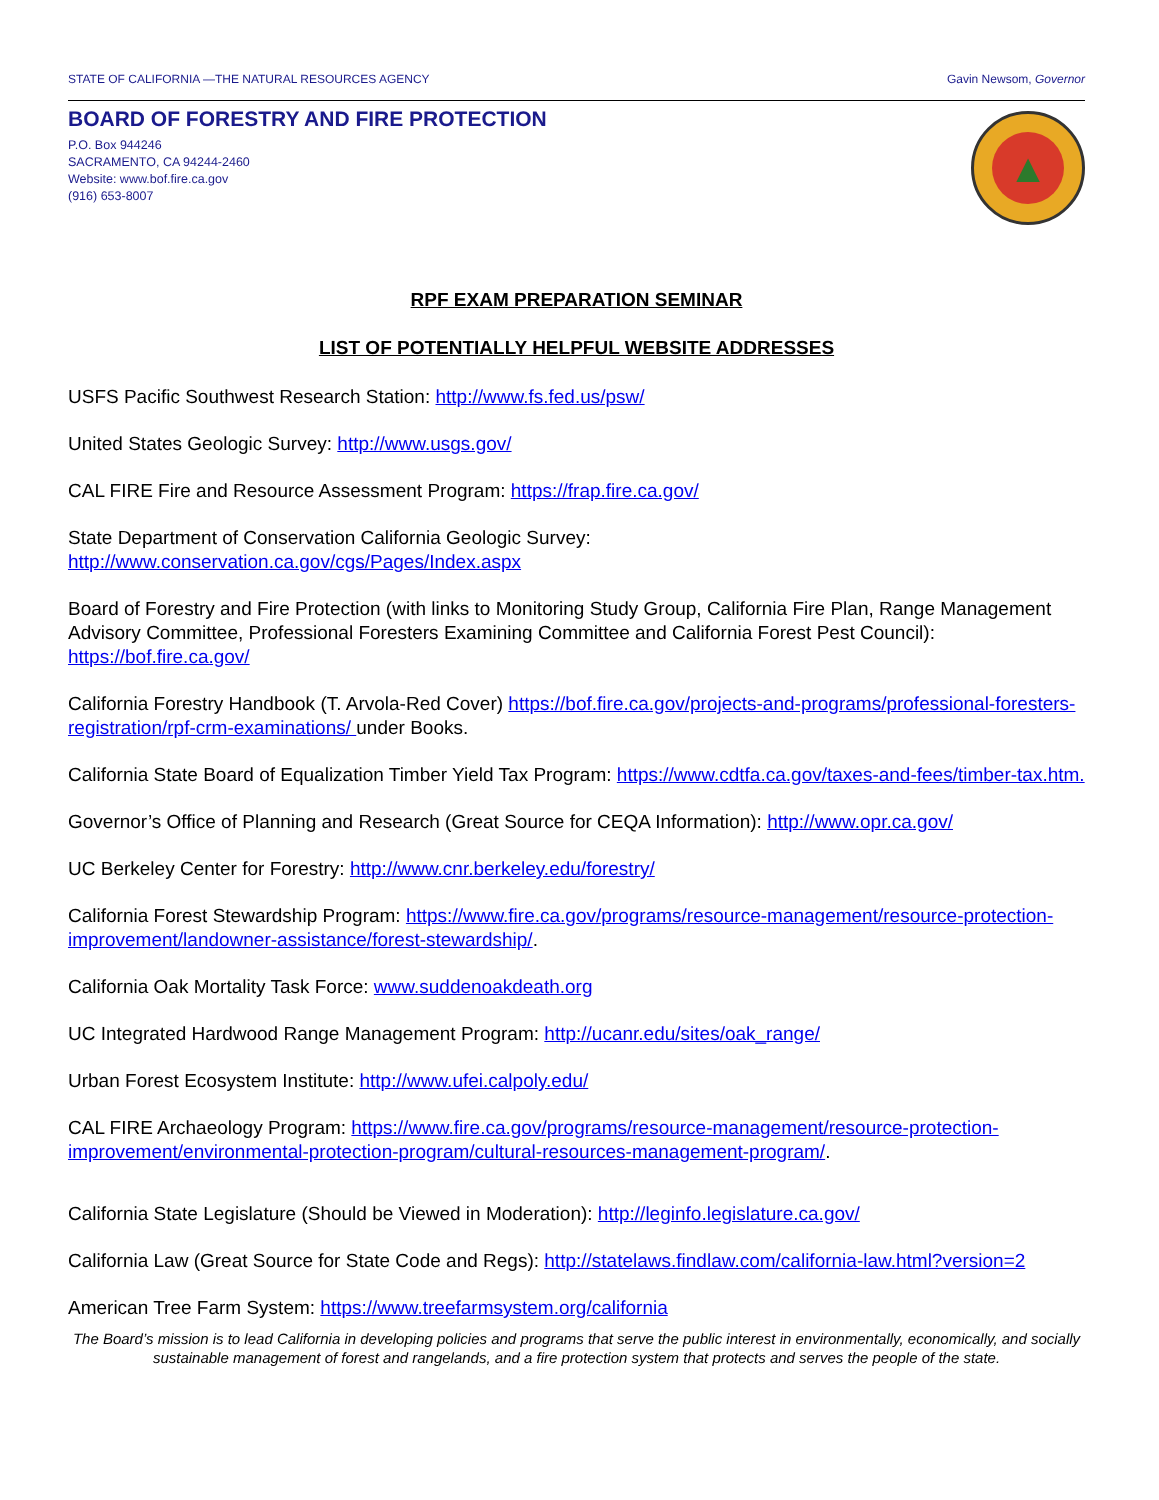STATE OF CALIFORNIA —THE NATURAL RESOURCES AGENCY Gavin Newsom, Governor
BOARD OF FORESTRY AND FIRE PROTECTION
P.O. Box 944246
SACRAMENTO, CA 94244-2460
Website: www.bof.fire.ca.gov
(916) 653-8007
▲
RPF EXAM PREPARATION SEMINAR
LIST OF POTENTIALLY HELPFUL WEBSITE ADDRESSES
USFS Pacific Southwest Research Station: http://www.fs.fed.us/psw/
United States Geologic Survey: http://www.usgs.gov/
CAL FIRE Fire and Resource Assessment Program: https://frap.fire.ca.gov/
State Department of Conservation California Geologic Survey:
http://www.conservation.ca.gov/cgs/Pages/Index.aspx
Board of Forestry and Fire Protection (with links to Monitoring Study Group, California Fire Plan, Range Management Advisory Committee, Professional Foresters Examining Committee and California Forest Pest Council): https://bof.fire.ca.gov/
California Forestry Handbook (T. Arvola-Red Cover) https://bof.fire.ca.gov/projects-and-programs/professional-foresters-registration/rpf-crm-examinations/ under Books.
California State Board of Equalization Timber Yield Tax Program: https://www.cdtfa.ca.gov/taxes-and-fees/timber-tax.htm.
Governor’s Office of Planning and Research (Great Source for CEQA Information): http://www.opr.ca.gov/
UC Berkeley Center for Forestry: http://www.cnr.berkeley.edu/forestry/
California Forest Stewardship Program: https://www.fire.ca.gov/programs/resource-management/resource-protection-improvement/landowner-assistance/forest-stewardship/.
California Oak Mortality Task Force: www.suddenoakdeath.org
UC Integrated Hardwood Range Management Program: http://ucanr.edu/sites/oak_range/
Urban Forest Ecosystem Institute: http://www.ufei.calpoly.edu/
CAL FIRE Archaeology Program: https://www.fire.ca.gov/programs/resource-management/resource-protection-improvement/environmental-protection-program/cultural-resources-management-program/.
California State Legislature (Should be Viewed in Moderation): http://leginfo.legislature.ca.gov/
California Law (Great Source for State Code and Regs): http://statelaws.findlaw.com/california-law.html?version=2
American Tree Farm System: https://www.treefarmsystem.org/california
The Board’s mission is to lead California in developing policies and programs that serve the public interest in environmentally, economically, and socially sustainable management of forest and rangelands, and a fire protection system that protects and serves the people of the state.